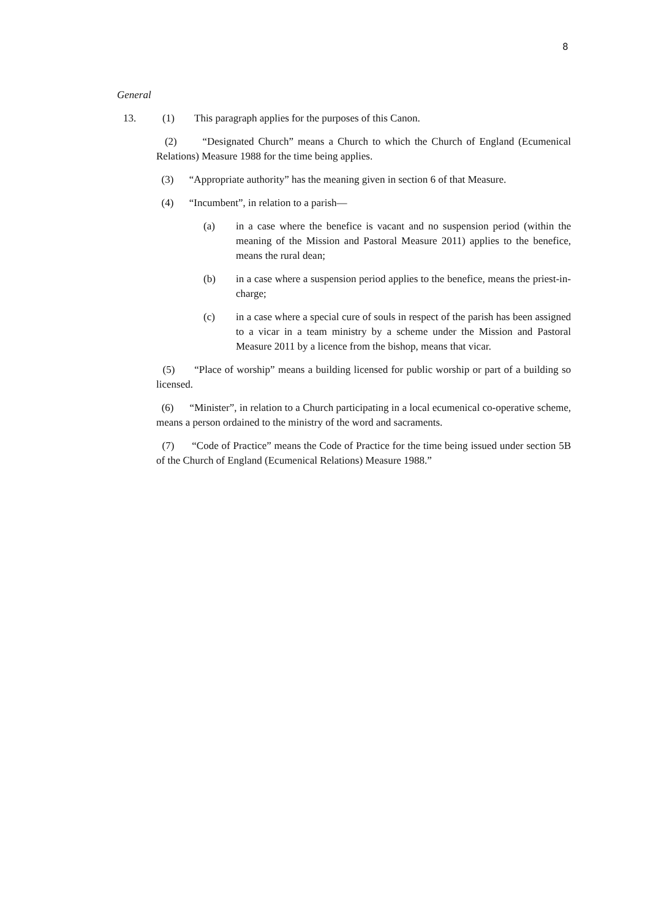8
General
13. (1) This paragraph applies for the purposes of this Canon.
(2) “Designated Church” means a Church to which the Church of England (Ecumenical Relations) Measure 1988 for the time being applies.
(3) “Appropriate authority” has the meaning given in section 6 of that Measure.
(4) “Incumbent”, in relation to a parish—
(a) in a case where the benefice is vacant and no suspension period (within the meaning of the Mission and Pastoral Measure 2011) applies to the benefice, means the rural dean;
(b) in a case where a suspension period applies to the benefice, means the priest-in-charge;
(c) in a case where a special cure of souls in respect of the parish has been assigned to a vicar in a team ministry by a scheme under the Mission and Pastoral Measure 2011 by a licence from the bishop, means that vicar.
(5) “Place of worship” means a building licensed for public worship or part of a building so licensed.
(6) “Minister”, in relation to a Church participating in a local ecumenical co-operative scheme, means a person ordained to the ministry of the word and sacraments.
(7) “Code of Practice” means the Code of Practice for the time being issued under section 5B of the Church of England (Ecumenical Relations) Measure 1988.”